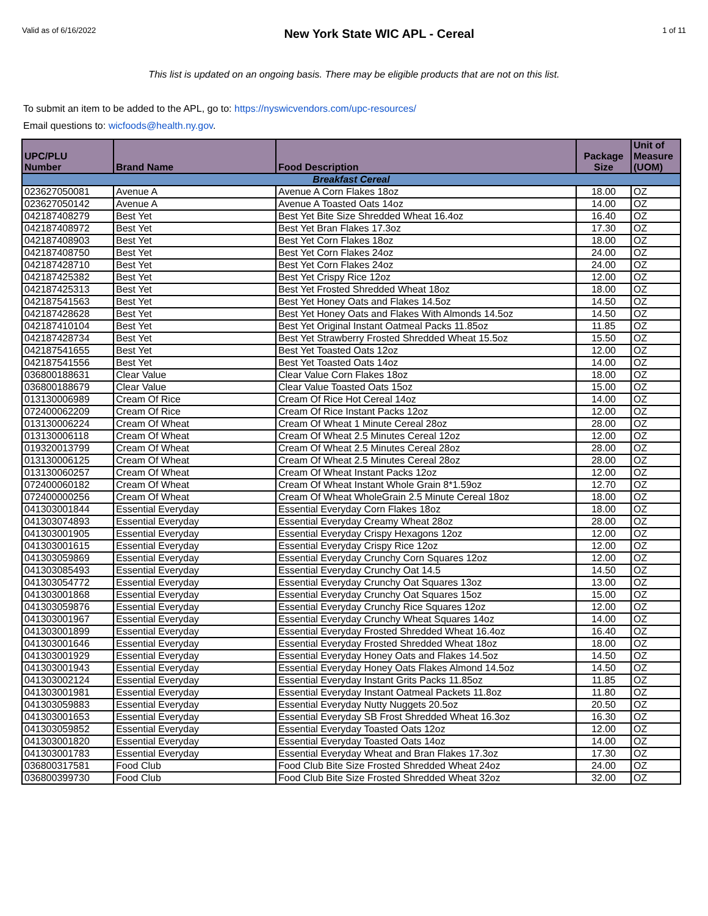Valid as of 6/16/2022
New York State WIC APL - Cereal
1 of 11
This list is updated on an ongoing basis. There may be eligible products that are not on this list.
To submit an item to be added to the APL, go to: https://nyswicvendors.com/upc-resources/
Email questions to: wicfoods@health.ny.gov.
| UPC/PLU Number | Brand Name | Food Description | Package Size | Unit of Measure (UOM) |
| --- | --- | --- | --- | --- |
| Breakfast Cereal | | | | |
| 023627050081 | Avenue A | Avenue A Corn Flakes 18oz | 18.00 | OZ |
| 023627050142 | Avenue A | Avenue A Toasted Oats 14oz | 14.00 | OZ |
| 042187408279 | Best Yet | Best Yet Bite Size Shredded Wheat 16.4oz | 16.40 | OZ |
| 042187408972 | Best Yet | Best Yet Bran Flakes 17.3oz | 17.30 | OZ |
| 042187408903 | Best Yet | Best Yet Corn Flakes 18oz | 18.00 | OZ |
| 042187408750 | Best Yet | Best Yet Corn Flakes 24oz | 24.00 | OZ |
| 042187428710 | Best Yet | Best Yet Corn Flakes 24oz | 24.00 | OZ |
| 042187425382 | Best Yet | Best Yet Crispy Rice 12oz | 12.00 | OZ |
| 042187425313 | Best Yet | Best Yet Frosted Shredded Wheat 18oz | 18.00 | OZ |
| 042187541563 | Best Yet | Best Yet Honey Oats and Flakes 14.5oz | 14.50 | OZ |
| 042187428628 | Best Yet | Best Yet Honey Oats and Flakes With Almonds 14.5oz | 14.50 | OZ |
| 042187410104 | Best Yet | Best Yet Original Instant Oatmeal Packs 11.85oz | 11.85 | OZ |
| 042187428734 | Best Yet | Best Yet Strawberry Frosted Shredded Wheat 15.5oz | 15.50 | OZ |
| 042187541655 | Best Yet | Best Yet Toasted Oats 12oz | 12.00 | OZ |
| 042187541556 | Best Yet | Best Yet Toasted Oats 14oz | 14.00 | OZ |
| 036800188631 | Clear Value | Clear Value Corn Flakes 18oz | 18.00 | OZ |
| 036800188679 | Clear Value | Clear Value Toasted Oats 15oz | 15.00 | OZ |
| 013130006989 | Cream Of Rice | Cream Of Rice Hot Cereal 14oz | 14.00 | OZ |
| 072400062209 | Cream Of Rice | Cream Of Rice Instant Packs 12oz | 12.00 | OZ |
| 013130006224 | Cream Of Wheat | Cream Of Wheat 1 Minute Cereal 28oz | 28.00 | OZ |
| 013130006118 | Cream Of Wheat | Cream Of Wheat 2.5 Minutes Cereal 12oz | 12.00 | OZ |
| 019320013799 | Cream Of Wheat | Cream Of Wheat 2.5 Minutes Cereal 28oz | 28.00 | OZ |
| 013130006125 | Cream Of Wheat | Cream Of Wheat 2.5 Minutes Cereal 28oz | 28.00 | OZ |
| 013130060257 | Cream Of Wheat | Cream Of Wheat Instant Packs 12oz | 12.00 | OZ |
| 072400060182 | Cream Of Wheat | Cream Of Wheat Instant Whole Grain 8*1.59oz | 12.70 | OZ |
| 072400000256 | Cream Of Wheat | Cream Of Wheat WholeGrain 2.5 Minute Cereal 18oz | 18.00 | OZ |
| 041303001844 | Essential Everyday | Essential Everyday Corn Flakes 18oz | 18.00 | OZ |
| 041303074893 | Essential Everyday | Essential Everyday Creamy Wheat 28oz | 28.00 | OZ |
| 041303001905 | Essential Everyday | Essential Everyday Crispy Hexagons 12oz | 12.00 | OZ |
| 041303001615 | Essential Everyday | Essential Everyday Crispy Rice 12oz | 12.00 | OZ |
| 041303059869 | Essential Everyday | Essential Everyday Crunchy Corn Squares 12oz | 12.00 | OZ |
| 041303085493 | Essential Everyday | Essential Everyday Crunchy Oat 14.5 | 14.50 | OZ |
| 041303054772 | Essential Everyday | Essential Everyday Crunchy Oat Squares 13oz | 13.00 | OZ |
| 041303001868 | Essential Everyday | Essential Everyday Crunchy Oat Squares 15oz | 15.00 | OZ |
| 041303059876 | Essential Everyday | Essential Everyday Crunchy Rice Squares 12oz | 12.00 | OZ |
| 041303001967 | Essential Everyday | Essential Everyday Crunchy Wheat Squares 14oz | 14.00 | OZ |
| 041303001899 | Essential Everyday | Essential Everyday Frosted Shredded Wheat 16.4oz | 16.40 | OZ |
| 041303001646 | Essential Everyday | Essential Everyday Frosted Shredded Wheat 18oz | 18.00 | OZ |
| 041303001929 | Essential Everyday | Essential Everyday Honey Oats and Flakes 14.5oz | 14.50 | OZ |
| 041303001943 | Essential Everyday | Essential Everyday Honey Oats Flakes Almond 14.5oz | 14.50 | OZ |
| 041303002124 | Essential Everyday | Essential Everyday Instant Grits Packs 11.85oz | 11.85 | OZ |
| 041303001981 | Essential Everyday | Essential Everyday Instant Oatmeal Packets 11.8oz | 11.80 | OZ |
| 041303059883 | Essential Everyday | Essential Everyday Nutty Nuggets 20.5oz | 20.50 | OZ |
| 041303001653 | Essential Everyday | Essential Everyday SB Frost Shredded Wheat 16.3oz | 16.30 | OZ |
| 041303059852 | Essential Everyday | Essential Everyday Toasted Oats 12oz | 12.00 | OZ |
| 041303001820 | Essential Everyday | Essential Everyday Toasted Oats 14oz | 14.00 | OZ |
| 041303001783 | Essential Everyday | Essential Everyday Wheat and Bran Flakes 17.3oz | 17.30 | OZ |
| 036800317581 | Food Club | Food Club Bite Size Frosted Shredded Wheat 24oz | 24.00 | OZ |
| 036800399730 | Food Club | Food Club Bite Size Frosted Shredded Wheat 32oz | 32.00 | OZ |